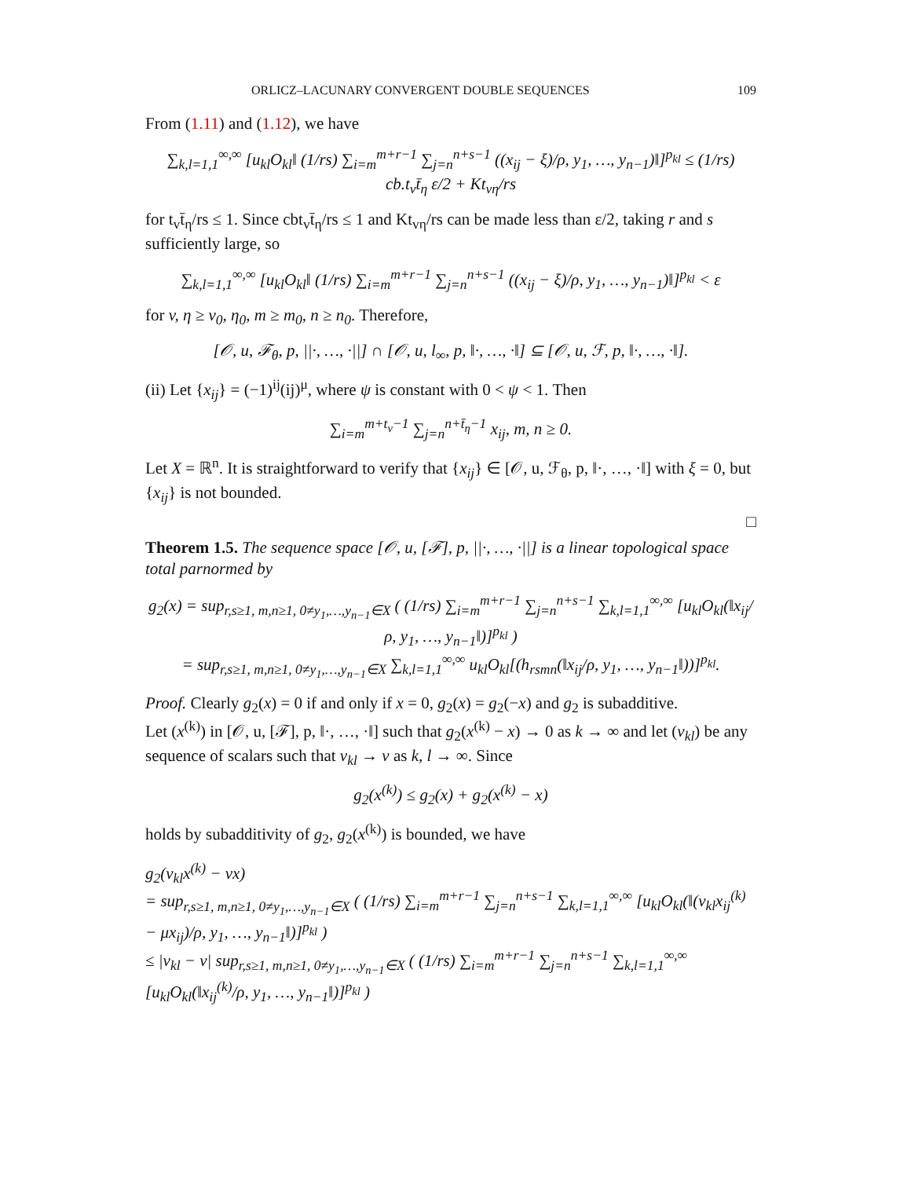ORLICZ–LACUNARY CONVERGENT DOUBLE SEQUENCES 109
From (1.11) and (1.12), we have
∑<sub>k,l=1,1</sub><sup>∞,∞</sup> [u<sub>kl</sub>O<sub>kl</sub>‖ (1/rs) ∑<sub>i=m</sub><sup>m+r−1</sup> ∑<sub>j=n</sub><sup>n+s−1</sup> ((x<sub>ij</sub> − ξ)/ρ, y<sub>1</sub>, …, y<sub>n−1</sub>)‖]<sup>p<sub>kl</sub></sup> ≤ (1/rs) cb.t<sub>v</sub>t̄<sub>η</sub> ε/2 + Kt<sub>vη</sub>/rs
for t<sub>v</sub>t̄<sub>η</sub>/rs ≤ 1. Since cbt<sub>v</sub>t̄<sub>η</sub>/rs ≤ 1 and Kt<sub>vη</sub>/rs can be made less than ε/2, taking r and s sufficiently large, so
∑<sub>k,l=1,1</sub><sup>∞,∞</sup> [u<sub>kl</sub>O<sub>kl</sub>‖ (1/rs) ∑<sub>i=m</sub><sup>m+r−1</sup> ∑<sub>j=n</sub><sup>n+s−1</sup> ((x<sub>ij</sub> − ξ)/ρ, y<sub>1</sub>, …, y<sub>n−1</sub>)‖]<sup>p<sub>kl</sub></sup> < ε
for v, η ≥ v<sub>0</sub>, η<sub>0</sub>, m ≥ m<sub>0</sub>, n ≥ n<sub>0</sub>. Therefore,
[𝒪, u, ℱ<sub>θ</sub>, p, ||·, …, ·||] ∩ [𝒪, u, l<sub>∞</sub>, p, ‖·, …, ·‖] ⊆ [𝒪, u, ℱ, p, ‖·, …, ·‖].
(ii) Let {x<sub>ij</sub>} = (−1)<sup>ij</sup>(ij)<sup>μ</sup>, where ψ is constant with 0 < ψ < 1. Then
∑<sub>i=m</sub><sup>m+t<sub>v</sub>−1</sup> ∑<sub>j=n</sub><sup>n+t̄<sub>η</sub>−1</sup> x<sub>ij</sub>, m, n ≥ 0.
Let X = ℝ<sup>n</sup>. It is straightforward to verify that {x<sub>ij</sub>} ∈ [𝒪, u, ℱ<sub>θ</sub>, p, ‖·, …, ·‖] with ξ = 0, but {x<sub>ij</sub>} is not bounded.
□
Theorem 1.5. The sequence space [𝒪, u, [ℱ], p, ||·, …, ·||] is a linear topological space total parnormed by
g<sub>2</sub>(x) = sup<sub>r,s≥1, m,n≥1, 0≠y<sub>1</sub>,…,y<sub>n−1</sub>∈X</sub> ( (1/rs) ∑<sub>i=m</sub><sup>m+r−1</sup> ∑<sub>j=n</sub><sup>n+s−1</sup> ∑<sub>k,l=1,1</sub><sup>∞,∞</sup> [u<sub>kl</sub>O<sub>kl</sub>(‖x<sub>ij</sub>/ρ, y<sub>1</sub>, …, y<sub>n−1</sub>‖)]<sup>p<sub>kl</sub></sup> )
= sup<sub>r,s≥1, m,n≥1, 0≠y<sub>1</sub>,…,y<sub>n−1</sub>∈X</sub> ∑<sub>k,l=1,1</sub><sup>∞,∞</sup> u<sub>kl</sub>O<sub>kl</sub>[(h<sub>rsmn</sub>(‖x<sub>ij</sub>/ρ, y<sub>1</sub>, …, y<sub>n−1</sub>‖))]<sup>p<sub>kl</sub></sup>.
Proof. Clearly g<sub>2</sub>(x) = 0 if and only if x = 0, g<sub>2</sub>(x) = g<sub>2</sub>(−x) and g<sub>2</sub> is subadditive.
Let (x<sup>(k)</sup>) in [𝒪, u, [ℱ], p, ‖·, …, ·‖] such that g<sub>2</sub>(x<sup>(k)</sup> − x) → 0 as k → ∞ and let (ν<sub>kl</sub>) be any sequence of scalars such that ν<sub>kl</sub> → ν as k, l → ∞. Since
g<sub>2</sub>(x<sup>(k)</sup>) ≤ g<sub>2</sub>(x) + g<sub>2</sub>(x<sup>(k)</sup> − x)
holds by subadditivity of g<sub>2</sub>, g<sub>2</sub>(x<sup>(k)</sup>) is bounded, we have
g<sub>2</sub>(ν<sub>kl</sub>x<sup>(k)</sup> − νx)
= sup<sub>r,s≥1, m,n≥1, 0≠y<sub>1</sub>,…,y<sub>n−1</sub>∈X</sub> ( (1/rs) ∑<sub>i=m</sub><sup>m+r−1</sup> ∑<sub>j=n</sub><sup>n+s−1</sup> ∑<sub>k,l=1,1</sub><sup>∞,∞</sup> [u<sub>kl</sub>O<sub>kl</sub>(‖(ν<sub>kl</sub>x<sub>ij</sub><sup>(k)</sup> − μx<sub>ij</sub>)/ρ, y<sub>1</sub>, …, y<sub>n−1</sub>‖)]<sup>p<sub>kl</sub></sup> )
≤ |ν<sub>kl</sub> − ν| sup<sub>r,s≥1, m,n≥1, 0≠y<sub>1</sub>,…,y<sub>n−1</sub>∈X</sub> ( (1/rs) ∑<sub>i=m</sub><sup>m+r−1</sup> ∑<sub>j=n</sub><sup>n+s−1</sup> ∑<sub>k,l=1,1</sub><sup>∞,∞</sup> [u<sub>kl</sub>O<sub>kl</sub>(‖x<sub>ij</sub><sup>(k)</sup>/ρ, y<sub>1</sub>, …, y<sub>n−1</sub>‖)]<sup>p<sub>kl</sub></sup> )